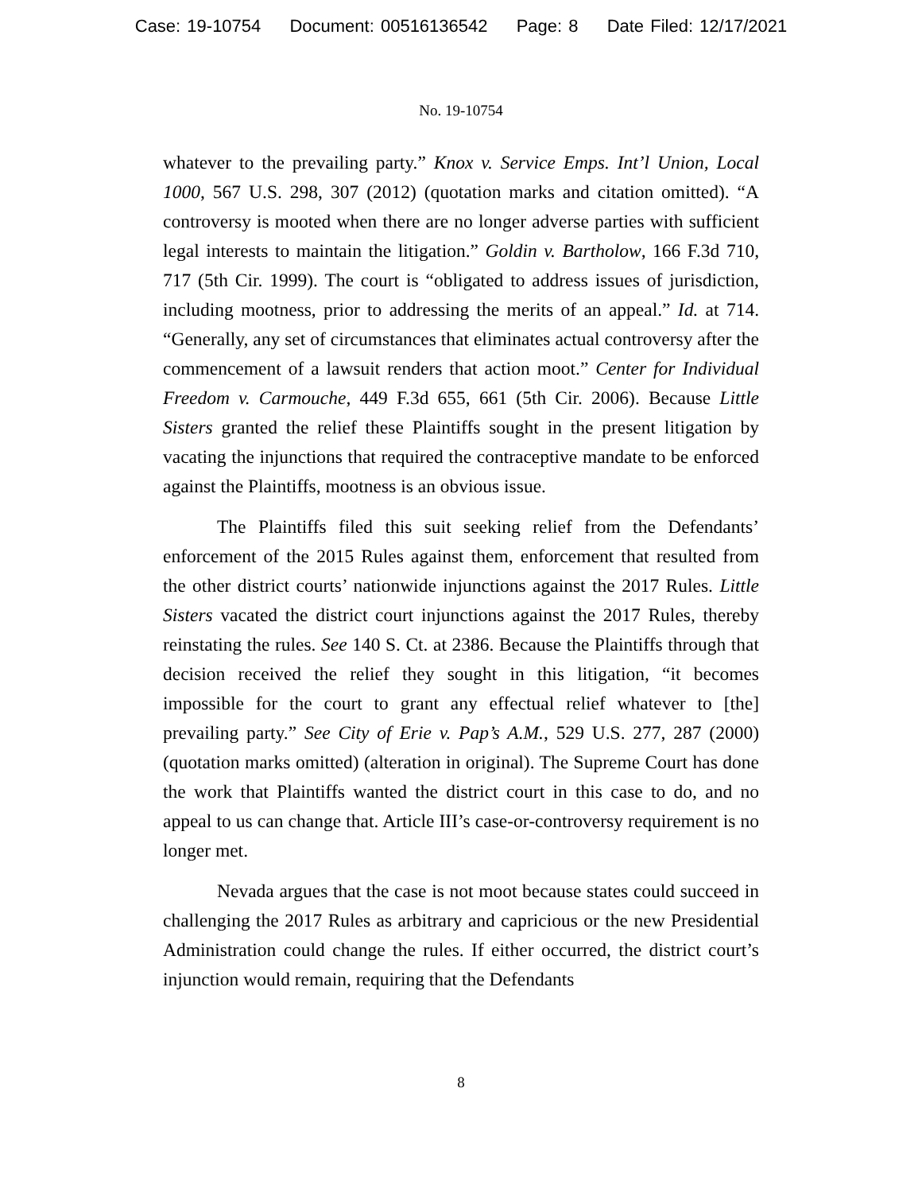Case: 19-10754 Document: 00516136542 Page: 8 Date Filed: 12/17/2021
No. 19-10754
whatever to the prevailing party.” Knox v. Service Emps. Int’l Union, Local 1000, 567 U.S. 298, 307 (2012) (quotation marks and citation omitted). “A controversy is mooted when there are no longer adverse parties with sufficient legal interests to maintain the litigation.” Goldin v. Bartholow, 166 F.3d 710, 717 (5th Cir. 1999). The court is “obligated to address issues of jurisdiction, including mootness, prior to addressing the merits of an appeal.” Id. at 714. “Generally, any set of circumstances that eliminates actual controversy after the commencement of a lawsuit renders that action moot.” Center for Individual Freedom v. Carmouche, 449 F.3d 655, 661 (5th Cir. 2006). Because Little Sisters granted the relief these Plaintiffs sought in the present litigation by vacating the injunctions that required the contraceptive mandate to be enforced against the Plaintiffs, mootness is an obvious issue.
The Plaintiffs filed this suit seeking relief from the Defendants’ enforcement of the 2015 Rules against them, enforcement that resulted from the other district courts’ nationwide injunctions against the 2017 Rules. Little Sisters vacated the district court injunctions against the 2017 Rules, thereby reinstating the rules. See 140 S. Ct. at 2386. Because the Plaintiffs through that decision received the relief they sought in this litigation, “it becomes impossible for the court to grant any effectual relief whatever to [the] prevailing party.” See City of Erie v. Pap’s A.M., 529 U.S. 277, 287 (2000) (quotation marks omitted) (alteration in original). The Supreme Court has done the work that Plaintiffs wanted the district court in this case to do, and no appeal to us can change that. Article III’s case-or-controversy requirement is no longer met.
Nevada argues that the case is not moot because states could succeed in challenging the 2017 Rules as arbitrary and capricious or the new Presidential Administration could change the rules. If either occurred, the district court’s injunction would remain, requiring that the Defendants
8